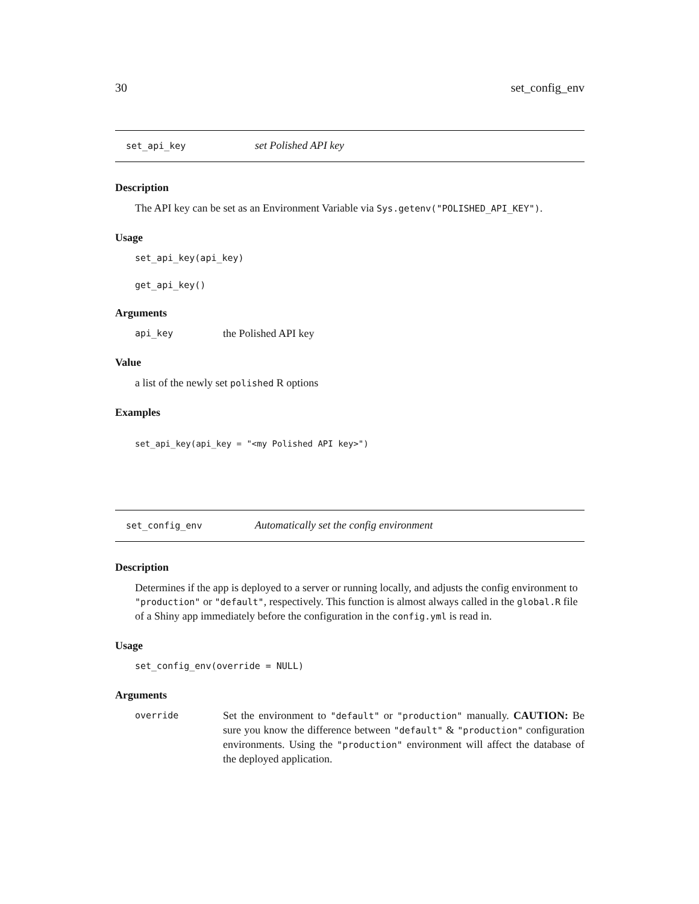30 set_config_env
set_api_key set Polished API key
Description
The API key can be set as an Environment Variable via Sys.getenv("POLISHED_API_KEY").
Usage
set_api_key(api_key)
get_api_key()
Arguments
api_key the Polished API key
Value
a list of the newly set polished R options
Examples
set_api_key(api_key = "<my Polished API key>")
set_config_env Automatically set the config environment
Description
Determines if the app is deployed to a server or running locally, and adjusts the config environment to "production" or "default", respectively. This function is almost always called in the global.R file of a Shiny app immediately before the configuration in the config.yml is read in.
Usage
set_config_env(override = NULL)
Arguments
override Set the environment to "default" or "production" manually. CAUTION: Be sure you know the difference between "default" & "production" configuration environments. Using the "production" environment will affect the database of the deployed application.